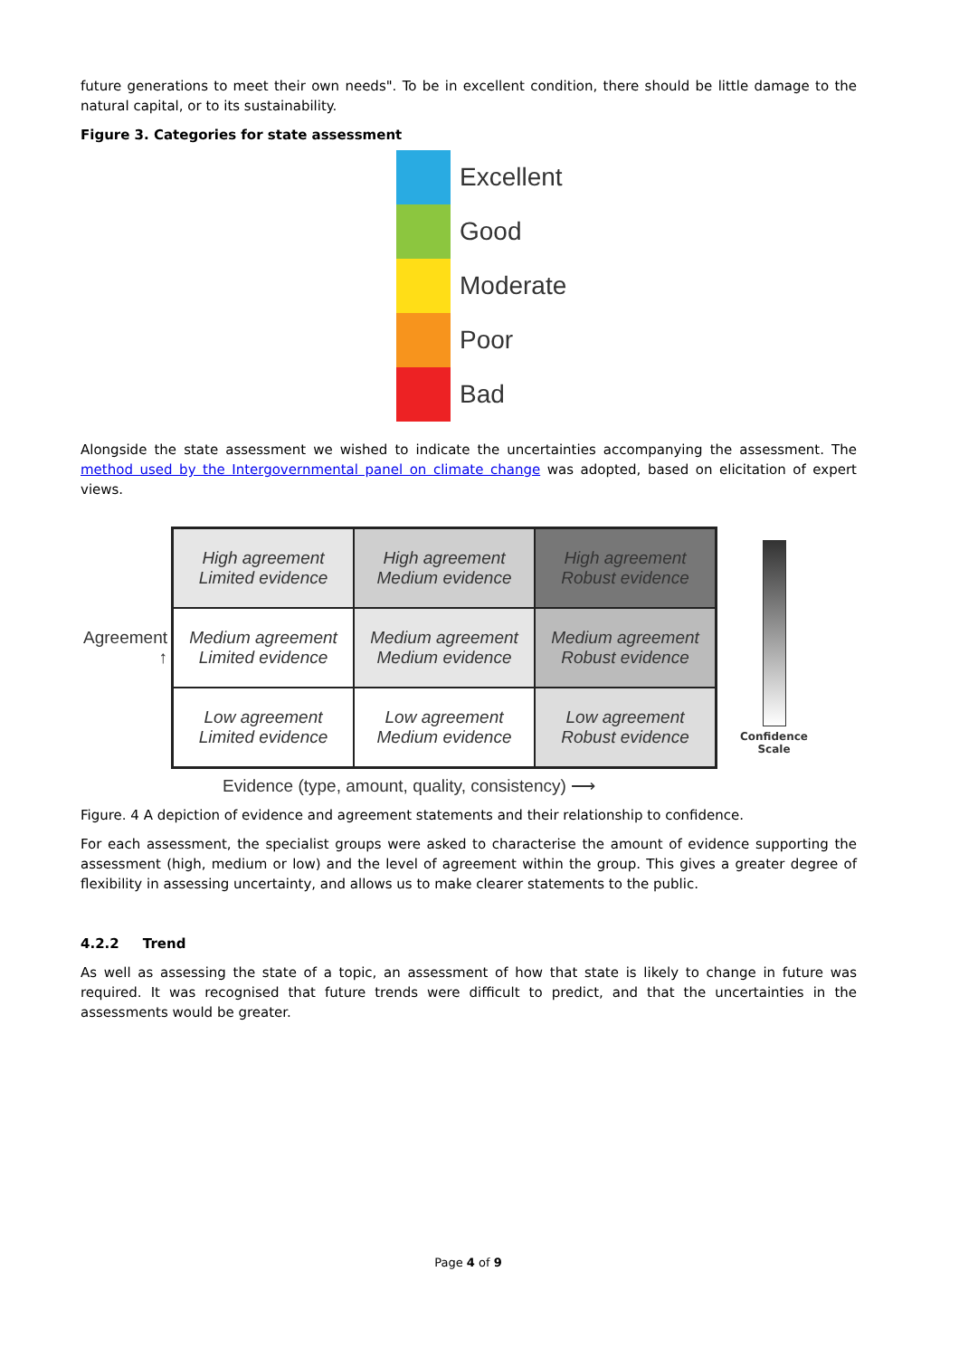future generations to meet their own needs". To be in excellent condition, there should be little damage to the natural capital, or to its sustainability.
Figure 3. Categories for state assessment
Excellent
Good
Moderate
Poor
Bad
Alongside the state assessment we wished to indicate the uncertainties accompanying the assessment. The method used by the Intergovernmental panel on climate change was adopted, based on elicitation of expert views.
Agreement ↑
| High agreement Limited evidence | High agreement Medium evidence | High agreement Robust evidence |
| Medium agreement Limited evidence | Medium agreement Medium evidence | Medium agreement Robust evidence |
| Low agreement Limited evidence | Low agreement Medium evidence | Low agreement Robust evidence |
Confidence
Scale
Evidence (type, amount, quality, consistency) ⟶
Figure. 4 A depiction of evidence and agreement statements and their relationship to confidence.
For each assessment, the specialist groups were asked to characterise the amount of evidence supporting the assessment (high, medium or low) and the level of agreement within the group. This gives a greater degree of flexibility in assessing uncertainty, and allows us to make clearer statements to the public.
4.2.2 Trend
As well as assessing the state of a topic, an assessment of how that state is likely to change in future was required. It was recognised that future trends were difficult to predict, and that the uncertainties in the assessments would be greater.
Page 4 of 9